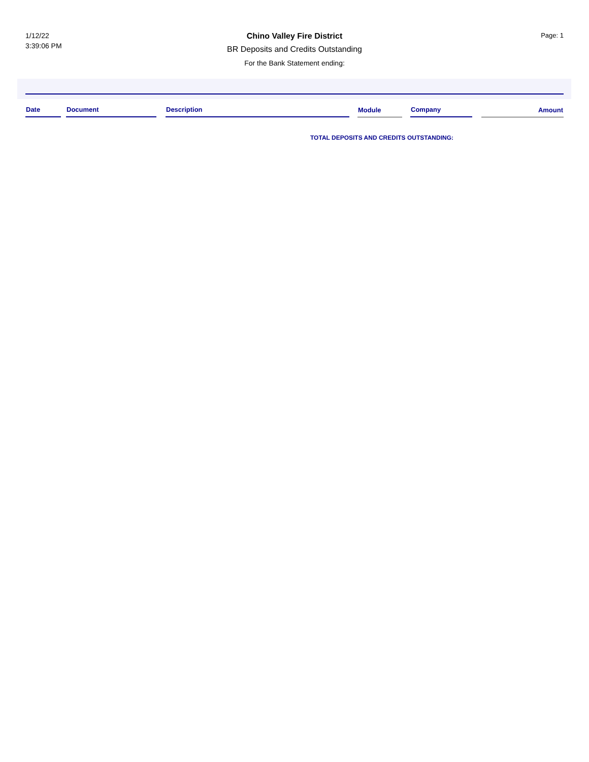1/12/22
3:39:06 PM
Chino Valley Fire District
BR Deposits and Credits Outstanding
For the Bank Statement ending:
Page: 1
| Date | | Document | | Description | | Module | | Company | | Amount |
| --- | --- | --- | --- | --- | --- | --- | --- | --- | --- | --- |
TOTAL DEPOSITS AND CREDITS OUTSTANDING: